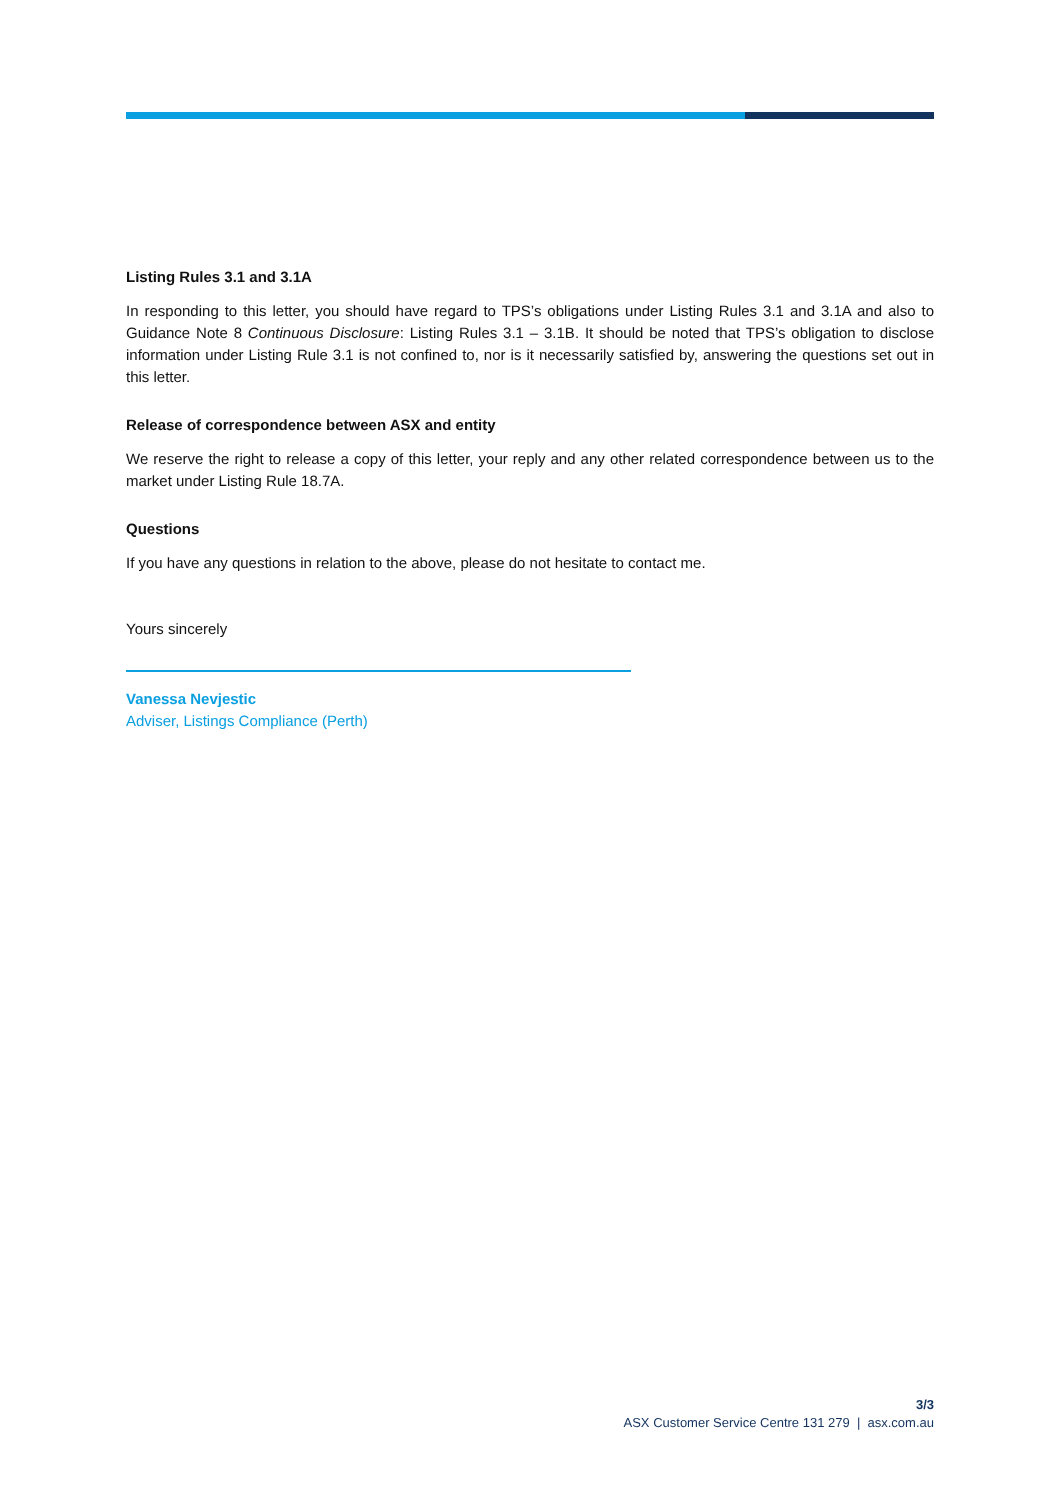Listing Rules 3.1 and 3.1A
In responding to this letter, you should have regard to TPS’s obligations under Listing Rules 3.1 and 3.1A and also to Guidance Note 8 Continuous Disclosure: Listing Rules 3.1 – 3.1B. It should be noted that TPS’s obligation to disclose information under Listing Rule 3.1 is not confined to, nor is it necessarily satisfied by, answering the questions set out in this letter.
Release of correspondence between ASX and entity
We reserve the right to release a copy of this letter, your reply and any other related correspondence between us to the market under Listing Rule 18.7A.
Questions
If you have any questions in relation to the above, please do not hesitate to contact me.
Yours sincerely
Vanessa Nevjestic
Adviser, Listings Compliance (Perth)
3/3
ASX Customer Service Centre 131 279 | asx.com.au